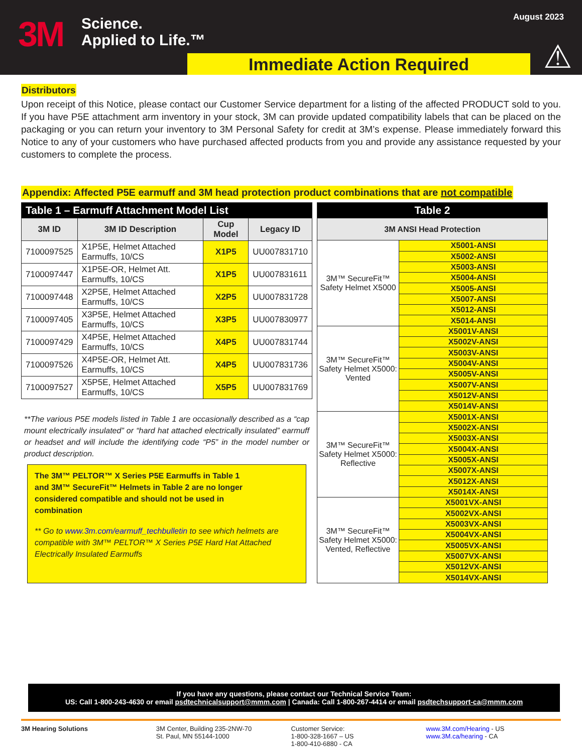3M
Science.
Applied to Life.™
August 2023
Immediate Action Required ⚠
Distributors
Upon receipt of this Notice, please contact our Customer Service department for a listing of the affected PRODUCT sold to you. If you have P5E attachment arm inventory in your stock, 3M can provide updated compatibility labels that can be placed on the packaging or you can return your inventory to 3M Personal Safety for credit at 3M’s expense. Please immediately forward this Notice to any of your customers who have purchased affected products from you and provide any assistance requested by your customers to complete the process.
Appendix: Affected P5E earmuff and 3M head protection product combinations that are not compatible
| Table 1 – Earmuff Attachment Model List | | | |
| --- | --- | --- | --- |
| 3M ID | 3M ID Description | Cup Model | Legacy ID |
| 7100097525 | X1P5E, Helmet Attached Earmuffs, 10/CS | X1P5 | UU007831710 |
| 7100097447 | X1P5E-OR, Helmet Att. Earmuffs, 10/CS | X1P5 | UU007831611 |
| 7100097448 | X2P5E, Helmet Attached Earmuffs, 10/CS | X2P5 | UU007831728 |
| 7100097405 | X3P5E, Helmet Attached Earmuffs, 10/CS | X3P5 | UU007830977 |
| 7100097429 | X4P5E, Helmet Attached Earmuffs, 10/CS | X4P5 | UU007831744 |
| 7100097526 | X4P5E-OR, Helmet Att. Earmuffs, 10/CS | X4P5 | UU007831736 |
| 7100097527 | X5P5E, Helmet Attached Earmuffs, 10/CS | X5P5 | UU007831769 |
**The various P5E models listed in Table 1 are occasionally described as a “cap mount electrically insulated” or “hard hat attached electrically insulated” earmuff or headset and will include the identifying code “P5” in the model number or product description.
The 3M™ PELTOR™ X Series P5E Earmuffs in Table 1 and 3M™ SecureFit™ Helmets in Table 2 are no longer considered compatible and should not be used in combination
** Go to www.3m.com/earmuff_techbulletin to see which helmets are compatible with 3M™ PELTOR™ X Series P5E Hard Hat Attached Electrically Insulated Earmuffs
| Table 2 | |
| --- | --- |
| 3M ANSI Head Protection | |
| 3M™ SecureFit™ Safety Helmet X5000 | X5001-ANSI |
| | X5002-ANSI |
| | X5003-ANSI |
| | X5004-ANSI |
| | X5005-ANSI |
| | X5007-ANSI |
| | X5012-ANSI |
| | X5014-ANSI |
| 3M™ SecureFit™ Safety Helmet X5000: Vented | X5001V-ANSI |
| | X5002V-ANSI |
| | X5003V-ANSI |
| | X5004V-ANSI |
| | X5005V-ANSI |
| | X5007V-ANSI |
| | X5012V-ANSI |
| | X5014V-ANSI |
| 3M™ SecureFit™ Safety Helmet X5000: Reflective | X5001X-ANSI |
| | X5002X-ANSI |
| | X5003X-ANSI |
| | X5004X-ANSI |
| | X5005X-ANSI |
| | X5007X-ANSI |
| | X5012X-ANSI |
| | X5014X-ANSI |
| 3M™ SecureFit™ Safety Helmet X5000: Vented, Reflective | X5001VX-ANSI |
| | X5002VX-ANSI |
| | X5003VX-ANSI |
| | X5004VX-ANSI |
| | X5005VX-ANSI |
| | X5007VX-ANSI |
| | X5012VX-ANSI |
| | X5014VX-ANSI |
If you have any questions, please contact our Technical Service Team:
US: Call 1-800-243-4630 or email psdtechnicalsupport@mmm.com | Canada: Call 1-800-267-4414 or email psdtechsupport-ca@mmm.com
3M Hearing Solutions 3M Center, Building 235-2NW-70
St. Paul, MN 55144-1000
Customer Service:
1-800-328-1667 – US
1-800-410-6880 - CA
www.3M.com/Hearing - US
www.3M.ca/hearing - CA